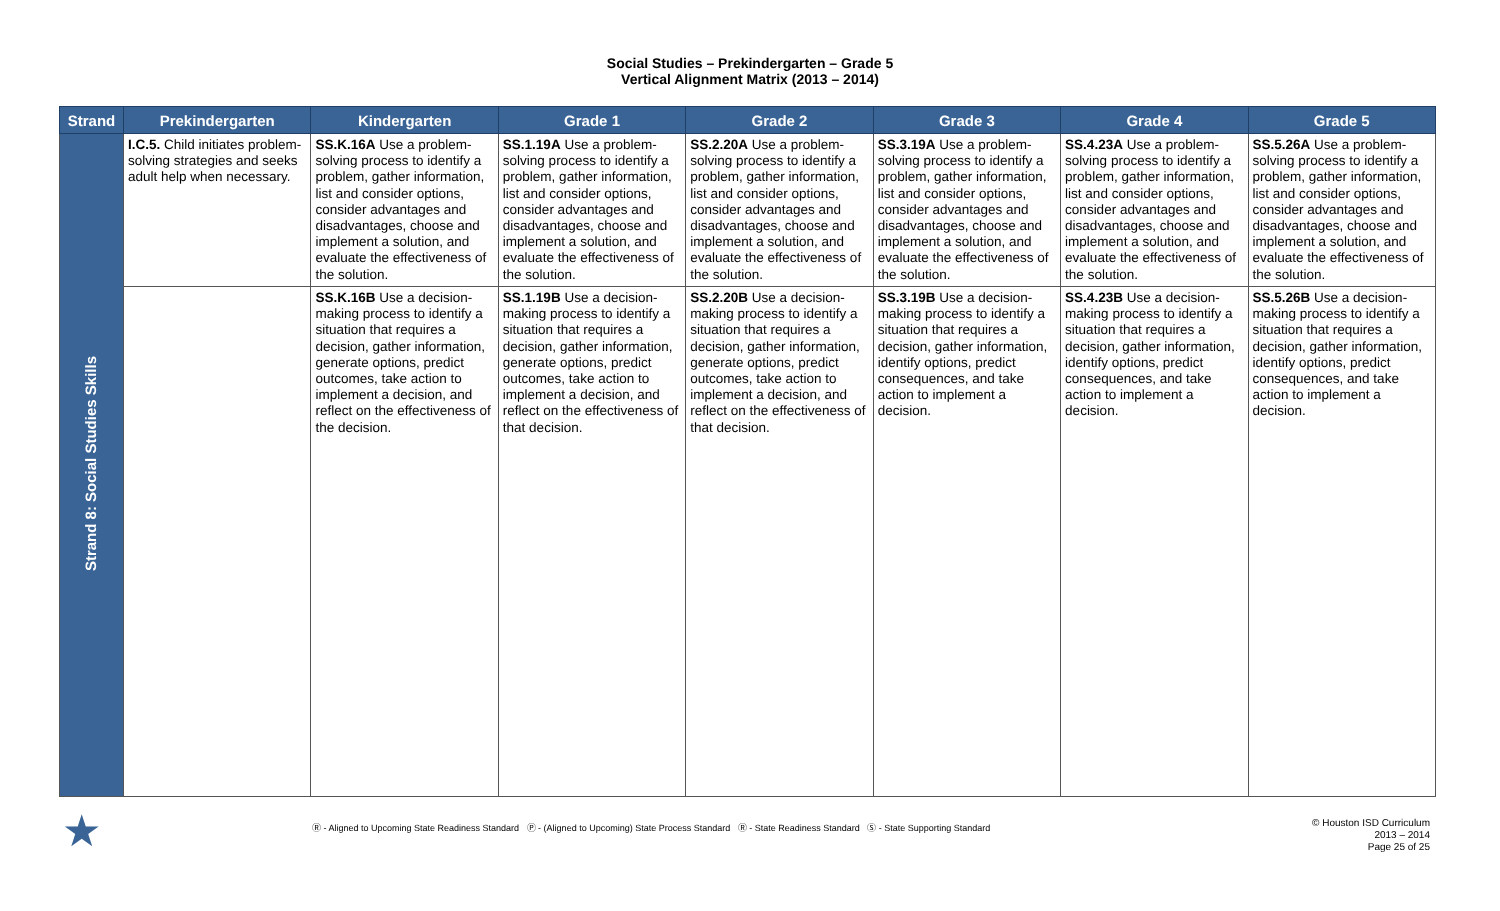Social Studies – Prekindergarten – Grade 5
Vertical Alignment Matrix (2013 – 2014)
| Strand | Prekindergarten | Kindergarten | Grade 1 | Grade 2 | Grade 3 | Grade 4 | Grade 5 |
| --- | --- | --- | --- | --- | --- | --- | --- |
| Strand 8: Social Studies Skills | I.C.5. Child initiates problem-solving strategies and seeks adult help when necessary. | SS.K.16A Use a problem-solving process to identify a problem, gather information, list and consider options, consider advantages and disadvantages, choose and implement a solution, and evaluate the effectiveness of the solution. | SS.1.19A Use a problem-solving process to identify a problem, gather information, list and consider options, consider advantages and disadvantages, choose and implement a solution, and evaluate the effectiveness of the solution. | SS.2.20A Use a problem-solving process to identify a problem, gather information, list and consider options, consider advantages and disadvantages, choose and implement a solution, and evaluate the effectiveness of the solution. | SS.3.19A Use a problem-solving process to identify a problem, gather information, list and consider options, consider advantages and disadvantages, choose and implement a solution, and evaluate the effectiveness of the solution. | SS.4.23A Use a problem-solving process to identify a problem, gather information, list and consider options, consider advantages and disadvantages, choose and implement a solution, and evaluate the effectiveness of the solution. | SS.5.26A Use a problem-solving process to identify a problem, gather information, list and consider options, consider advantages and disadvantages, choose and implement a solution, and evaluate the effectiveness of the solution. |
| | | SS.K.16B Use a decision-making process to identify a situation that requires a decision, gather information, generate options, predict outcomes, take action to implement a decision, and reflect on the effectiveness of the decision. | SS.1.19B Use a decision-making process to identify a situation that requires a decision, gather information, generate options, predict outcomes, take action to implement a decision, and reflect on the effectiveness of that decision. | SS.2.20B Use a decision-making process to identify a situation that requires a decision, gather information, generate options, predict outcomes, take action to implement a decision, and reflect on the effectiveness of that decision. | SS.3.19B Use a decision-making process to identify a situation that requires a decision, gather information, identify options, predict consequences, and take action to implement a decision. | SS.4.23B Use a decision-making process to identify a situation that requires a decision, gather information, identify options, predict consequences, and take action to implement a decision. | SS.5.26B Use a decision-making process to identify a situation that requires a decision, gather information, identify options, predict consequences, and take action to implement a decision. |
★
Ⓡ - Aligned to Upcoming State Readiness Standard Ⓟ - (Aligned to Upcoming) State Process Standard Ⓡ - State Readiness Standard Ⓢ - State Supporting Standard
© Houston ISD Curriculum
2013 – 2014
Page 25 of 25